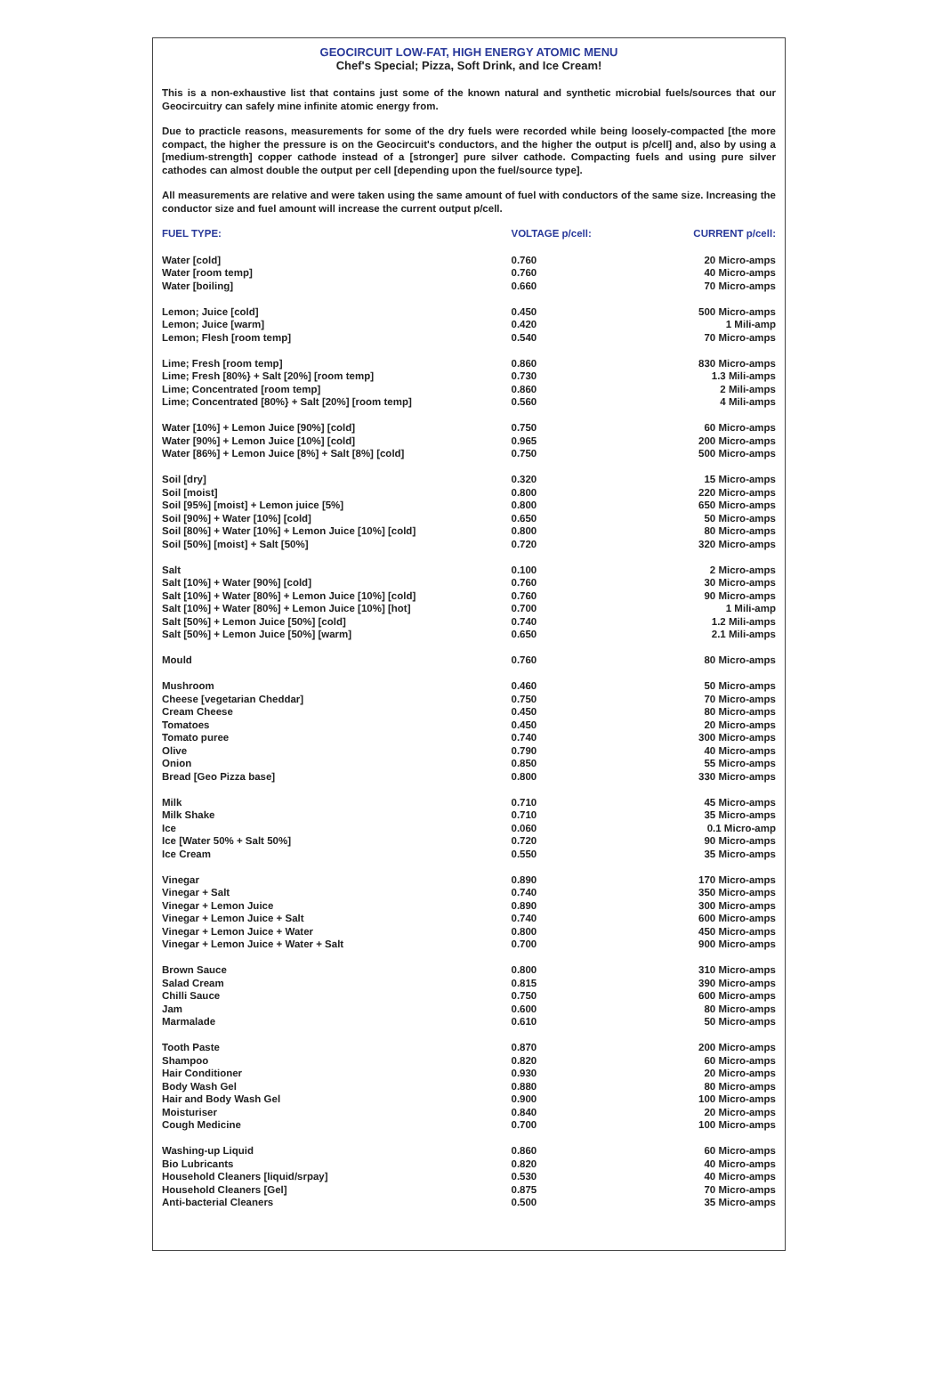GEOCIRCUIT LOW-FAT, HIGH ENERGY ATOMIC MENU
Chef's Special; Pizza, Soft Drink, and Ice Cream!
This is a non-exhaustive list that contains just some of the known natural and synthetic microbial fuels/sources that our Geocircuitry can safely mine infinite atomic energy from.
Due to practicle reasons, measurements for some of the dry fuels were recorded while being loosely-compacted [the more compact, the higher the pressure is on the Geocircuit's conductors, and the higher the output is p/cell] and, also by using a [medium-strength] copper cathode instead of a [stronger] pure silver cathode. Compacting fuels and using pure silver cathodes can almost double the output per cell [depending upon the fuel/source type].
All measurements are relative and were taken using the same amount of fuel with conductors of the same size. Increasing the conductor size and fuel amount will increase the current output p/cell.
| FUEL TYPE: | VOLTAGE p/cell: | CURRENT p/cell: |
| --- | --- | --- |
| Water [cold] | 0.760 | 20 Micro-amps |
| Water [room temp] | 0.760 | 40 Micro-amps |
| Water [boiling] | 0.660 | 70 Micro-amps |
| Lemon; Juice [cold] | 0.450 | 500 Micro-amps |
| Lemon; Juice [warm] | 0.420 | 1 Mili-amp |
| Lemon; Flesh [room temp] | 0.540 | 70 Micro-amps |
| Lime; Fresh [room temp] | 0.860 | 830 Micro-amps |
| Lime; Fresh [80%} + Salt [20%] [room temp] | 0.730 | 1.3 Mili-amps |
| Lime; Concentrated [room temp] | 0.860 | 2 Mili-amps |
| Lime; Concentrated [80%} + Salt [20%] [room temp] | 0.560 | 4 Mili-amps |
| Water [10%] + Lemon Juice [90%] [cold] | 0.750 | 60 Micro-amps |
| Water [90%] + Lemon Juice [10%] [cold] | 0.965 | 200 Micro-amps |
| Water [86%] + Lemon Juice [8%] + Salt [8%] [cold] | 0.750 | 500 Micro-amps |
| Soil [dry] | 0.320 | 15 Micro-amps |
| Soil [moist] | 0.800 | 220 Micro-amps |
| Soil [95%] [moist] + Lemon juice [5%] | 0.800 | 650 Micro-amps |
| Soil [90%] + Water [10%] [cold] | 0.650 | 50 Micro-amps |
| Soil [80%] + Water [10%] + Lemon Juice [10%] [cold] | 0.800 | 80 Micro-amps |
| Soil [50%] [moist] + Salt [50%] | 0.720 | 320 Micro-amps |
| Salt | 0.100 | 2 Micro-amps |
| Salt [10%] + Water [90%] [cold] | 0.760 | 30 Micro-amps |
| Salt [10%] + Water [80%] + Lemon Juice [10%] [cold] | 0.760 | 90 Micro-amps |
| Salt [10%] + Water [80%] + Lemon Juice [10%] [hot] | 0.700 | 1 Mili-amp |
| Salt [50%] + Lemon Juice [50%] [cold] | 0.740 | 1.2 Mili-amps |
| Salt [50%] + Lemon Juice [50%] [warm] | 0.650 | 2.1 Mili-amps |
| Mould | 0.760 | 80 Micro-amps |
| Mushroom | 0.460 | 50 Micro-amps |
| Cheese [vegetarian Cheddar] | 0.750 | 70 Micro-amps |
| Cream Cheese | 0.450 | 80 Micro-amps |
| Tomatoes | 0.450 | 20 Micro-amps |
| Tomato puree | 0.740 | 300 Micro-amps |
| Olive | 0.790 | 40 Micro-amps |
| Onion | 0.850 | 55 Micro-amps |
| Bread [Geo Pizza base] | 0.800 | 330 Micro-amps |
| Milk | 0.710 | 45 Micro-amps |
| Milk Shake | 0.710 | 35 Micro-amps |
| Ice | 0.060 | 0.1 Micro-amp |
| Ice [Water 50% + Salt 50%] | 0.720 | 90 Micro-amps |
| Ice Cream | 0.550 | 35 Micro-amps |
| Vinegar | 0.890 | 170 Micro-amps |
| Vinegar + Salt | 0.740 | 350 Micro-amps |
| Vinegar + Lemon Juice | 0.890 | 300 Micro-amps |
| Vinegar + Lemon Juice + Salt | 0.740 | 600 Micro-amps |
| Vinegar + Lemon Juice + Water | 0.800 | 450 Micro-amps |
| Vinegar + Lemon Juice + Water + Salt | 0.700 | 900 Micro-amps |
| Brown Sauce | 0.800 | 310 Micro-amps |
| Salad Cream | 0.815 | 390 Micro-amps |
| Chilli Sauce | 0.750 | 600 Micro-amps |
| Jam | 0.600 | 80 Micro-amps |
| Marmalade | 0.610 | 50 Micro-amps |
| Tooth Paste | 0.870 | 200 Micro-amps |
| Shampoo | 0.820 | 60 Micro-amps |
| Hair Conditioner | 0.930 | 20 Micro-amps |
| Body Wash Gel | 0.880 | 80 Micro-amps |
| Hair and Body Wash Gel | 0.900 | 100 Micro-amps |
| Moisturiser | 0.840 | 20 Micro-amps |
| Cough Medicine | 0.700 | 100 Micro-amps |
| Washing-up Liquid | 0.860 | 60 Micro-amps |
| Bio Lubricants | 0.820 | 40 Micro-amps |
| Household Cleaners [liquid/srpay] | 0.530 | 40 Micro-amps |
| Household Cleaners [Gel] | 0.875 | 70 Micro-amps |
| Anti-bacterial Cleaners | 0.500 | 35 Micro-amps |